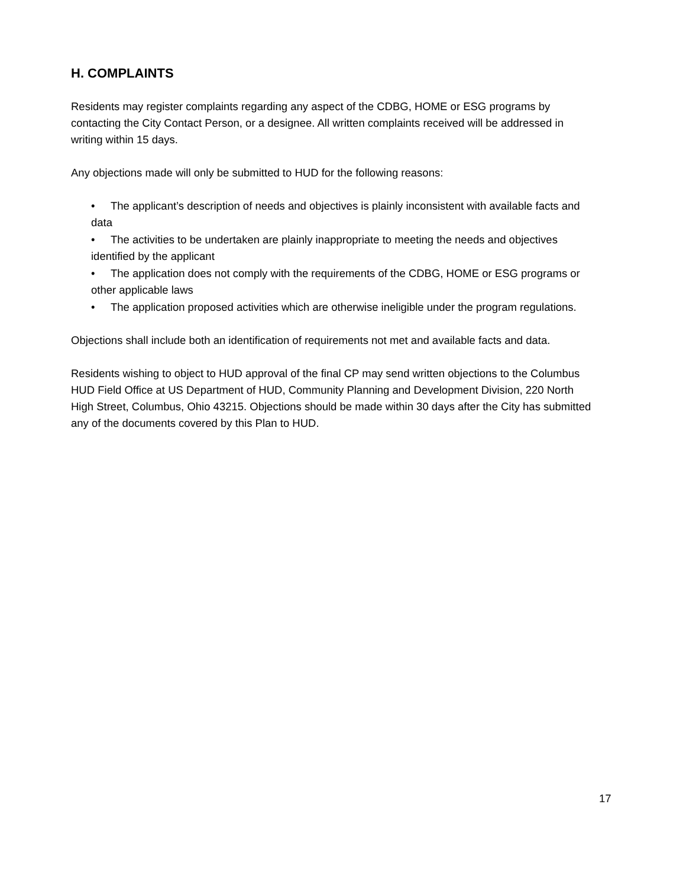H. COMPLAINTS
Residents may register complaints regarding any aspect of the CDBG, HOME or ESG programs by contacting the City Contact Person, or a designee. All written complaints received will be addressed in writing within 15 days.
Any objections made will only be submitted to HUD for the following reasons:
• The applicant’s description of needs and objectives is plainly inconsistent with available facts and data
• The activities to be undertaken are plainly inappropriate to meeting the needs and objectives identified by the applicant
• The application does not comply with the requirements of the CDBG, HOME or ESG programs or other applicable laws
• The application proposed activities which are otherwise ineligible under the program regulations.
Objections shall include both an identification of requirements not met and available facts and data.
Residents wishing to object to HUD approval of the final CP may send written objections to the Columbus HUD Field Office at US Department of HUD, Community Planning and Development Division, 220 North High Street, Columbus, Ohio 43215. Objections should be made within 30 days after the City has submitted any of the documents covered by this Plan to HUD.
17